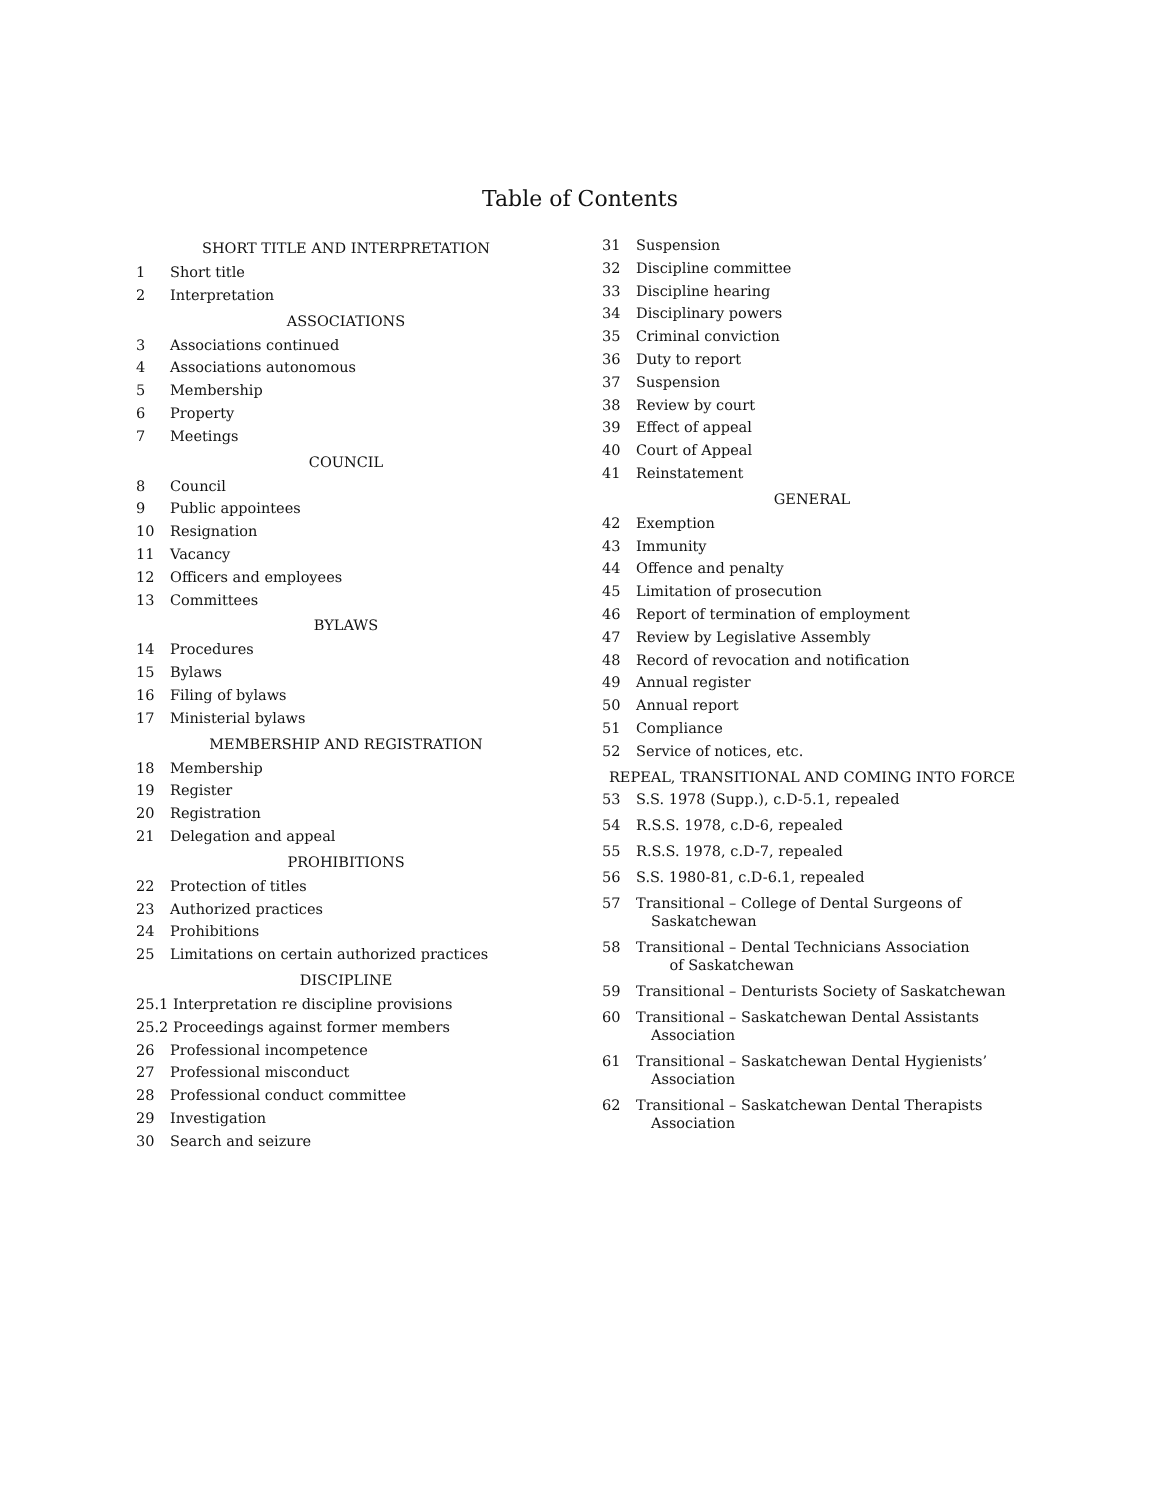Table of Contents
SHORT TITLE AND INTERPRETATION
1 Short title
2 Interpretation
ASSOCIATIONS
3 Associations continued
4 Associations autonomous
5 Membership
6 Property
7 Meetings
COUNCIL
8 Council
9 Public appointees
10 Resignation
11 Vacancy
12 Officers and employees
13 Committees
BYLAWS
14 Procedures
15 Bylaws
16 Filing of bylaws
17 Ministerial bylaws
MEMBERSHIP AND REGISTRATION
18 Membership
19 Register
20 Registration
21 Delegation and appeal
PROHIBITIONS
22 Protection of titles
23 Authorized practices
24 Prohibitions
25 Limitations on certain authorized practices
DISCIPLINE
25.1 Interpretation re discipline provisions
25.2 Proceedings against former members
26 Professional incompetence
27 Professional misconduct
28 Professional conduct committee
29 Investigation
30 Search and seizure
31 Suspension
32 Discipline committee
33 Discipline hearing
34 Disciplinary powers
35 Criminal conviction
36 Duty to report
37 Suspension
38 Review by court
39 Effect of appeal
40 Court of Appeal
41 Reinstatement
GENERAL
42 Exemption
43 Immunity
44 Offence and penalty
45 Limitation of prosecution
46 Report of termination of employment
47 Review by Legislative Assembly
48 Record of revocation and notification
49 Annual register
50 Annual report
51 Compliance
52 Service of notices, etc.
REPEAL, TRANSITIONAL AND COMING INTO FORCE
53 S.S. 1978 (Supp.), c.D-5.1, repealed
54 R.S.S. 1978, c.D-6, repealed
55 R.S.S. 1978, c.D-7, repealed
56 S.S. 1980-81, c.D-6.1, repealed
57 Transitional – College of Dental Surgeons of
Saskatchewan
58 Transitional – Dental Technicians Association
of Saskatchewan
59 Transitional – Denturists Society of Saskatchewan
60 Transitional – Saskatchewan Dental Assistants
Association
61 Transitional – Saskatchewan Dental Hygienists’
Association
62 Transitional – Saskatchewan Dental Therapists
Association